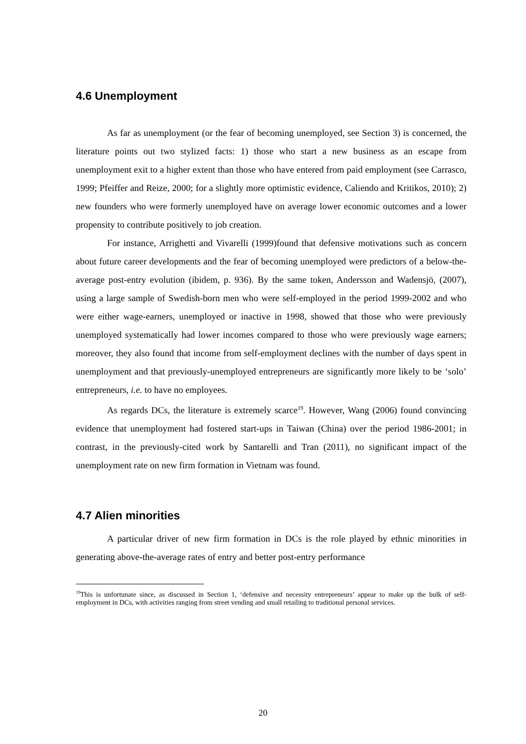4.6 Unemployment
As far as unemployment (or the fear of becoming unemployed, see Section 3) is concerned, the literature points out two stylized facts: 1) those who start a new business as an escape from unemployment exit to a higher extent than those who have entered from paid employment (see Carrasco, 1999; Pfeiffer and Reize, 2000; for a slightly more optimistic evidence, Caliendo and Kritikos, 2010); 2) new founders who were formerly unemployed have on average lower economic outcomes and a lower propensity to contribute positively to job creation.
For instance, Arrighetti and Vivarelli (1999)found that defensive motivations such as concern about future career developments and the fear of becoming unemployed were predictors of a below-the-average post-entry evolution (ibidem, p. 936). By the same token, Andersson and Wadensjö, (2007), using a large sample of Swedish-born men who were self-employed in the period 1999-2002 and who were either wage-earners, unemployed or inactive in 1998, showed that those who were previously unemployed systematically had lower incomes compared to those who were previously wage earners; moreover, they also found that income from self-employment declines with the number of days spent in unemployment and that previously-unemployed entrepreneurs are significantly more likely to be ‘solo’ entrepreneurs, i.e. to have no employees.
As regards DCs, the literature is extremely scarce<sup>19</sup>. However, Wang (2006) found convincing evidence that unemployment had fostered start-ups in Taiwan (China) over the period 1986-2001; in contrast, in the previously-cited work by Santarelli and Tran (2011), no significant impact of the unemployment rate on new firm formation in Vietnam was found.
4.7 Alien minorities
A particular driver of new firm formation in DCs is the role played by ethnic minorities in generating above-the-average rates of entry and better post-entry performance
<sup>19</sup> This is unfortunate since, as discussed in Section 1, ‘defensive and necessity entrepreneurs’ appear to make up the bulk of self-employment in DCs, with activities ranging from street vending and small retailing to traditional personal services.
20